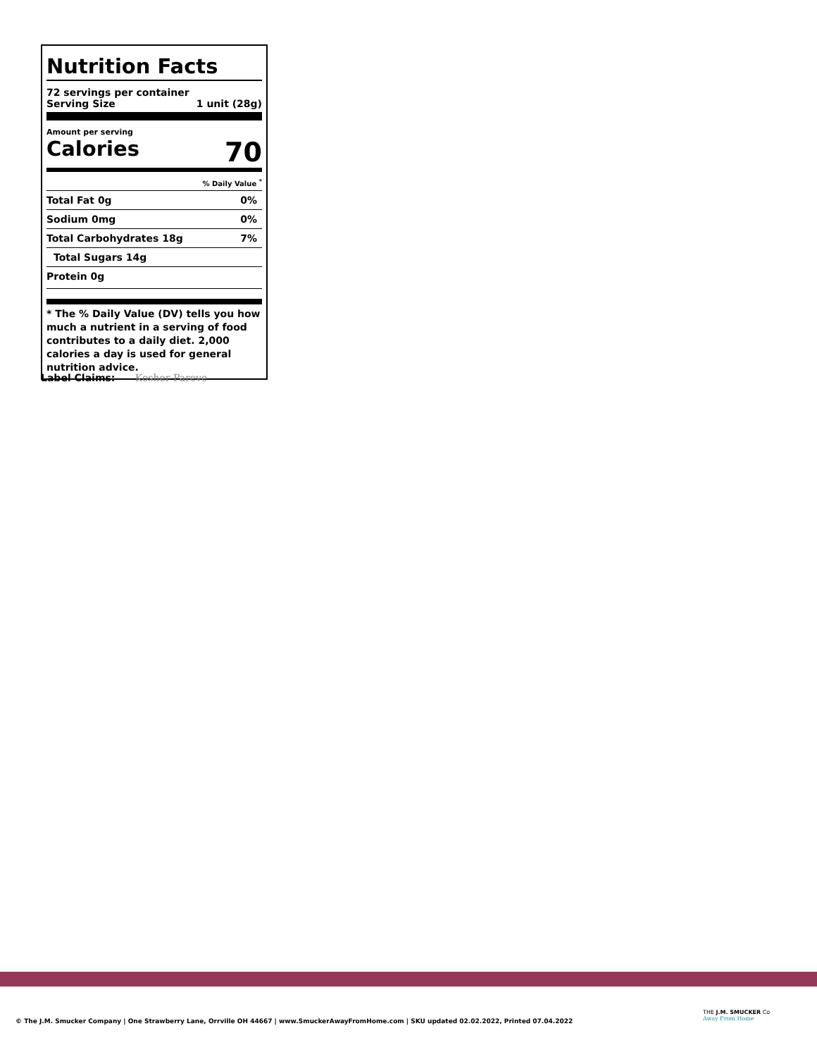Nutrition Facts
72 servings per container
Serving Size 1 unit (28g)
Amount per serving
Calories 70
% Daily Value <sup>*</sup>
| Total Fat 0g | 0% |
| Sodium 0mg | 0% |
| Total Carbohydrates 18g | 7% |
| Total Sugars 14g | |
| Protein 0g | |
* The % Daily Value (DV) tells you how much a nutrient in a serving of food contributes to a daily diet. 2,000 calories a day is used for general nutrition advice.
Label Claims: Kosher Pareve
© The J.M. Smucker Company | One Strawberry Lane, Orrville OH 44667 | www.SmuckerAwayFromHome.com | SKU updated 02.02.2022, Printed 07.04.2022
THE J.M. SMUCKER Co
Away From Home